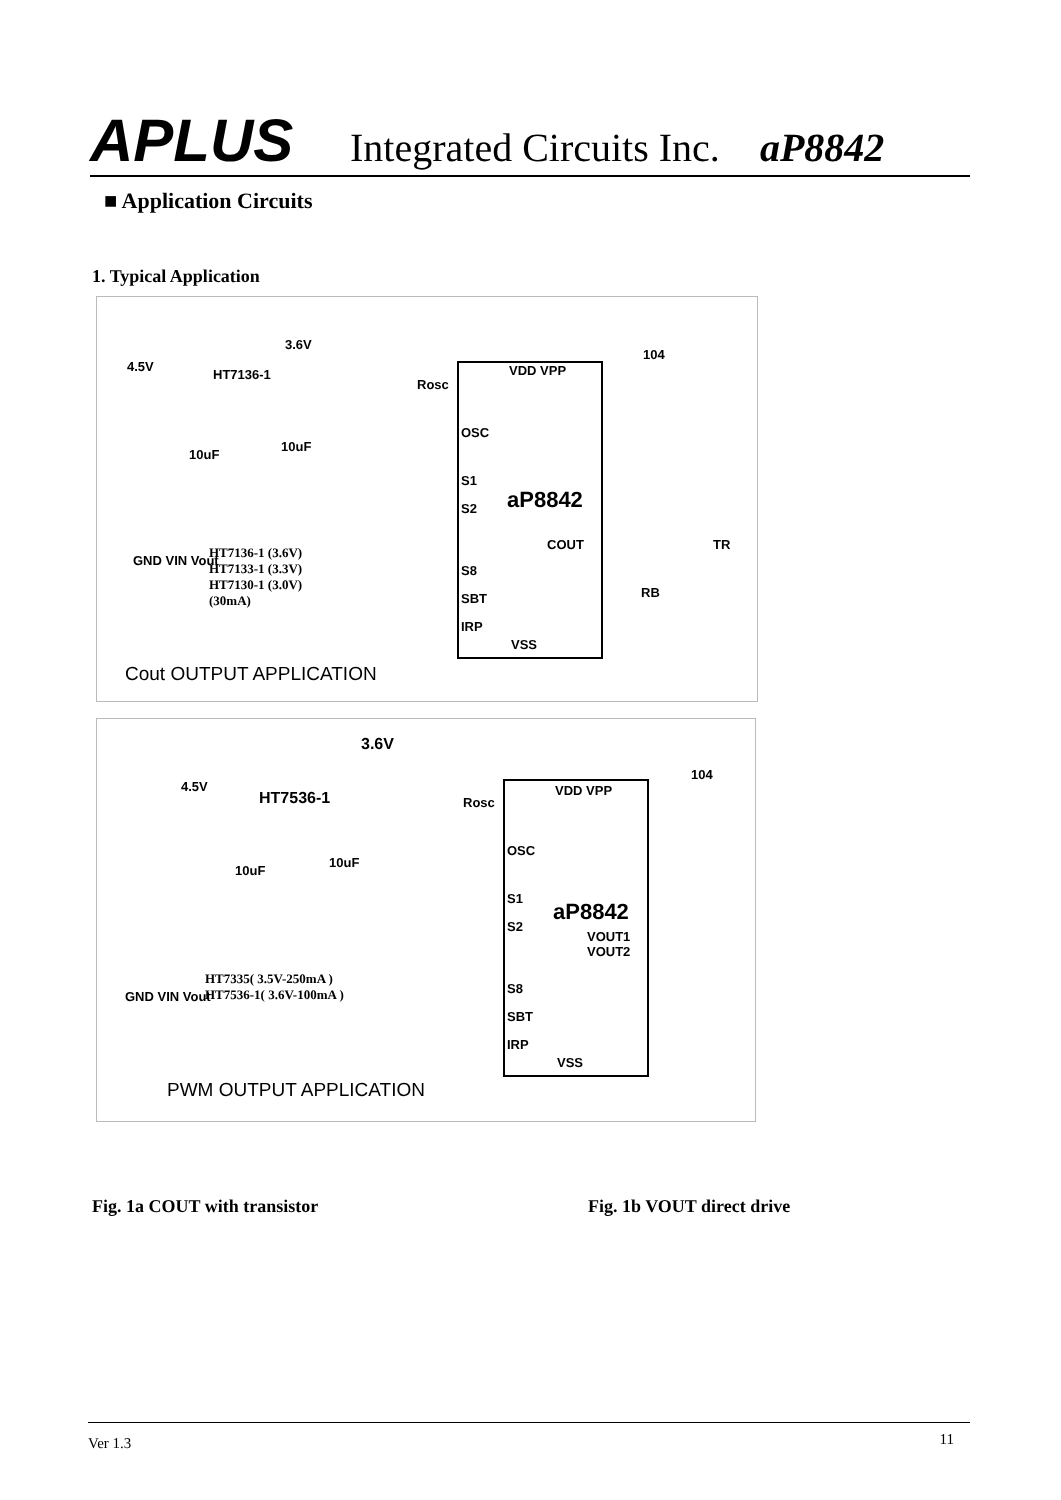APLUS
Integrated Circuits Inc. aP8842
■ Application Circuits
1. Typical Application
4.5V
HT7136-1
3.6V
104
VDD VPP
OSC
S1
S2
S8
SBT
IRP
VSS
COUT
aP8842
TR
RB
Rosc
10uF
10uF
GND VIN Vout
HT7136-1 (3.6V)
HT7133-1 (3.3V)
HT7130-1 (3.0V)
(30mA)
Cout OUTPUT APPLICATION
3.6V
4.5V
HT7536-1
104
VDD VPP
OSC
S1
S2
S8
SBT
IRP
VSS
VOUT1
VOUT2
aP8842
Rosc
10uF
10uF
GND VIN Vout
HT7335( 3.5V-250mA )
HT7536-1( 3.6V-100mA )
PWM OUTPUT APPLICATION
Fig. 1a COUT with transistor Fig. 1b VOUT direct drive
Ver 1.3 11